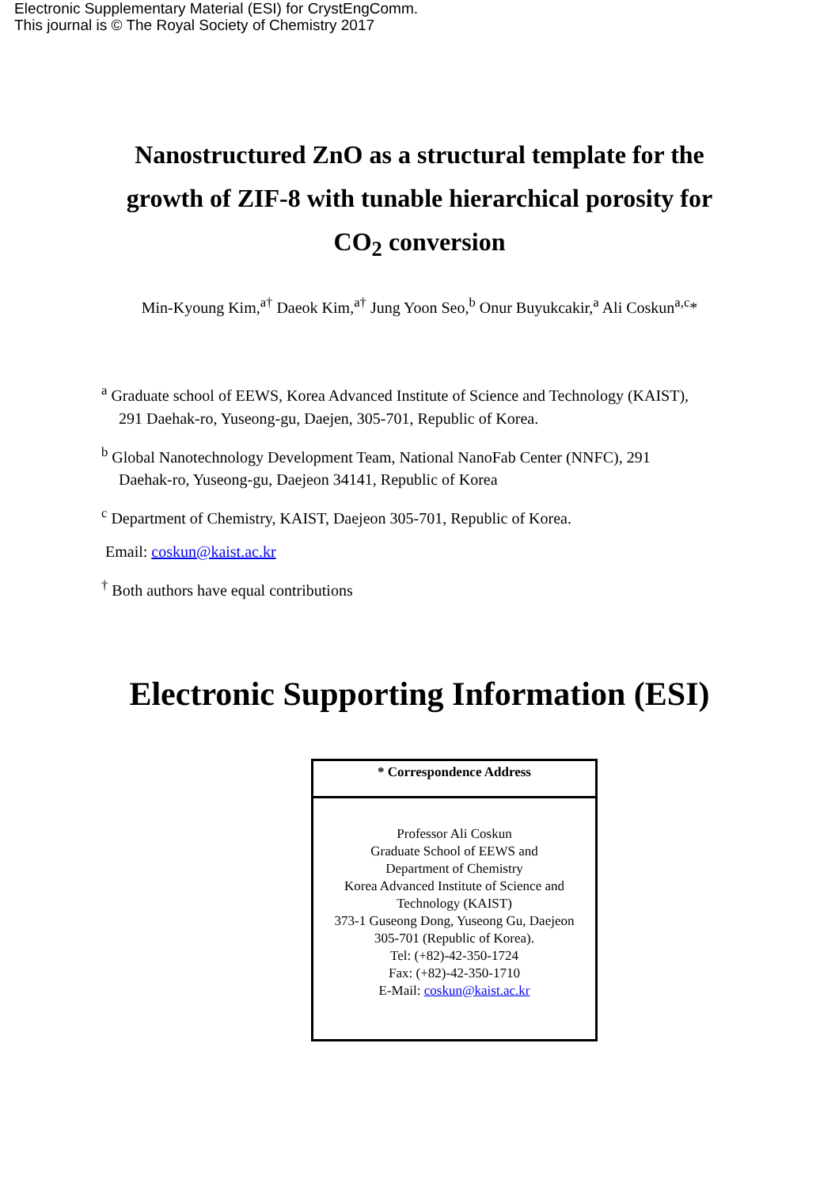Electronic Supplementary Material (ESI) for CrystEngComm.
This journal is © The Royal Society of Chemistry 2017
Nanostructured ZnO as a structural template for the growth of ZIF-8 with tunable hierarchical porosity for CO<sub>2</sub> conversion
Min-Kyoung Kim,<sup>a†</sup> Daeok Kim,<sup>a†</sup> Jung Yoon Seo,<sup>b</sup> Onur Buyukcakir,<sup>a</sup> Ali Coskun<sup>a,c</sup>*
<sup>a</sup> Graduate school of EEWS, Korea Advanced Institute of Science and Technology (KAIST),
291 Daehak-ro, Yuseong-gu, Daejen, 305-701, Republic of Korea.
<sup>b</sup> Global Nanotechnology Development Team, National NanoFab Center (NNFC), 291
Daehak-ro, Yuseong-gu, Daejeon 34141, Republic of Korea
<sup>c</sup> Department of Chemistry, KAIST, Daejeon 305-701, Republic of Korea.
Email: coskun@kaist.ac.kr
<sup>†</sup> Both authors have equal contributions
Electronic Supporting Information (ESI)
* Correspondence Address
Professor Ali Coskun
Graduate School of EEWS and
Department of Chemistry
Korea Advanced Institute of Science and
Technology (KAIST)
373-1 Guseong Dong, Yuseong Gu, Daejeon
305-701 (Republic of Korea).
Tel: (+82)-42-350-1724
Fax: (+82)-42-350-1710
E-Mail: coskun@kaist.ac.kr